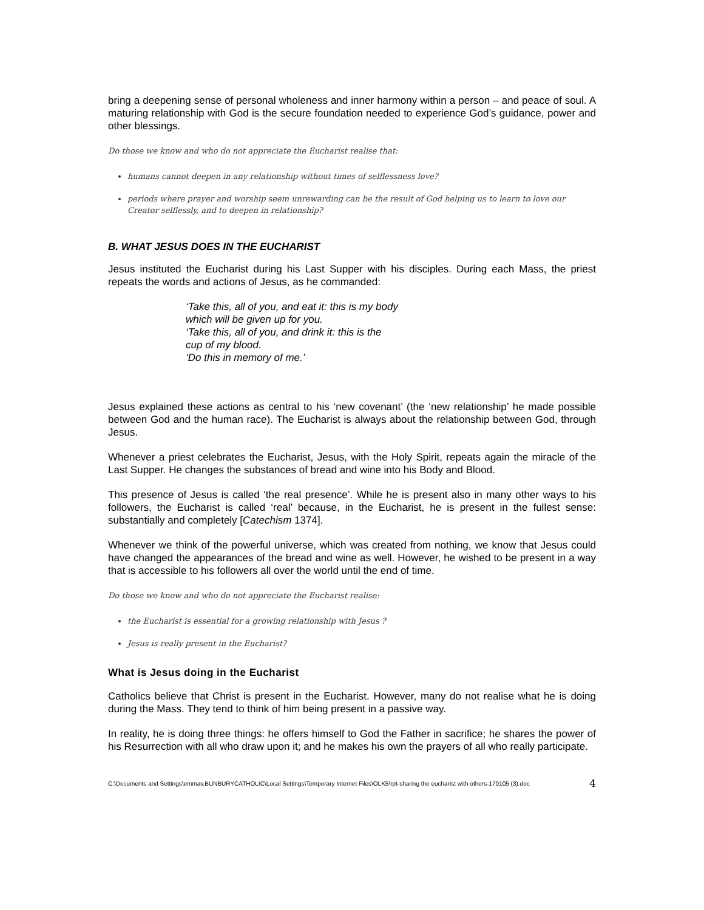bring a deepening sense of personal wholeness and inner harmony within a person – and peace of soul. A maturing relationship with God is the secure foundation needed to experience God’s guidance, power and other blessings.
Do those we know and who do not appreciate the Eucharist realise that:
humans cannot deepen in any relationship without times of selflessness love?
periods where prayer and worship seem unrewarding can be the result of God helping us to learn to love our Creator selflessly, and to deepen in relationship?
B. WHAT JESUS DOES IN THE EUCHARIST
Jesus instituted the Eucharist during his Last Supper with his disciples. During each Mass, the priest repeats the words and actions of Jesus, as he commanded:
‘Take this, all of you, and eat it: this is my body
which will be given up for you.
‘Take this, all of you, and drink it: this is the
cup of my blood.
‘Do this in memory of me.’
Jesus explained these actions as central to his ‘new covenant’ (the ‘new relationship’ he made possible between God and the human race). The Eucharist is always about the relationship between God, through Jesus.
Whenever a priest celebrates the Eucharist, Jesus, with the Holy Spirit, repeats again the miracle of the Last Supper. He changes the substances of bread and wine into his Body and Blood.
This presence of Jesus is called ‘the real presence’. While he is present also in many other ways to his followers, the Eucharist is called ‘real’ because, in the Eucharist, he is present in the fullest sense: substantially and completely [Catechism 1374].
Whenever we think of the powerful universe, which was created from nothing, we know that Jesus could have changed the appearances of the bread and wine as well. However, he wished to be present in a way that is accessible to his followers all over the world until the end of time.
Do those we know and who do not appreciate the Eucharist realise:
the Eucharist is essential for a growing relationship with Jesus ?
Jesus is really present in the Eucharist?
What is Jesus doing in the Eucharist
Catholics believe that Christ is present in the Eucharist. However, many do not realise what he is doing during the Mass. They tend to think of him being present in a passive way.
In reality, he is doing three things: he offers himself to God the Father in sacrifice; he shares the power of his Resurrection with all who draw upon it; and he makes his own the prayers of all who really participate.
C:\Documents and Settings\emmav.BUNBURYCATHOLIC\Local Settings\Temporary Internet Files\OLK5\rpt-sharing the eucharist with others-170105 (3).doc 4